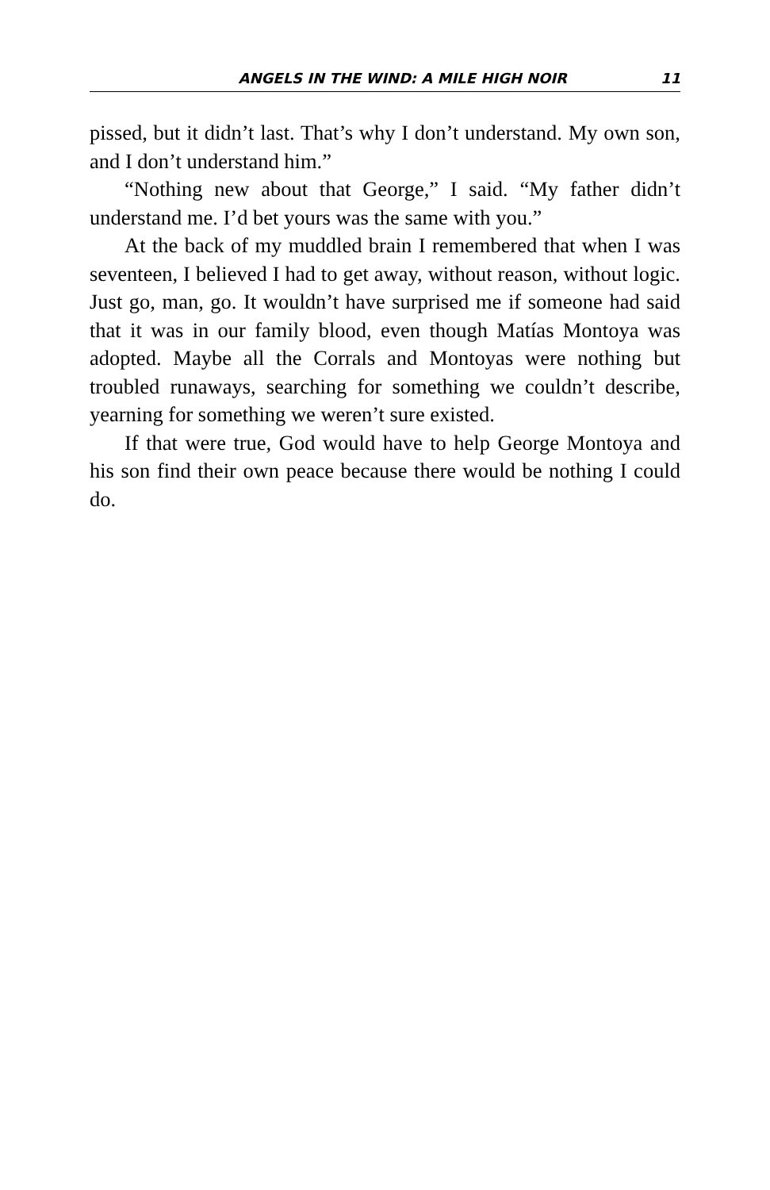ANGELS IN THE WIND: A MILE HIGH NOIR 11
pissed, but it didn’t last. That’s why I don’t understand. My own son, and I don’t understand him.”
“Nothing new about that George,” I said. “My father didn’t understand me. I’d bet yours was the same with you.”
At the back of my muddled brain I remembered that when I was seventeen, I believed I had to get away, without reason, without logic. Just go, man, go. It wouldn’t have surprised me if someone had said that it was in our family blood, even though Matías Montoya was adopted. Maybe all the Corrals and Montoyas were nothing but troubled runaways, searching for something we couldn’t describe, yearning for something we weren’t sure existed.
If that were true, God would have to help George Montoya and his son find their own peace because there would be nothing I could do.